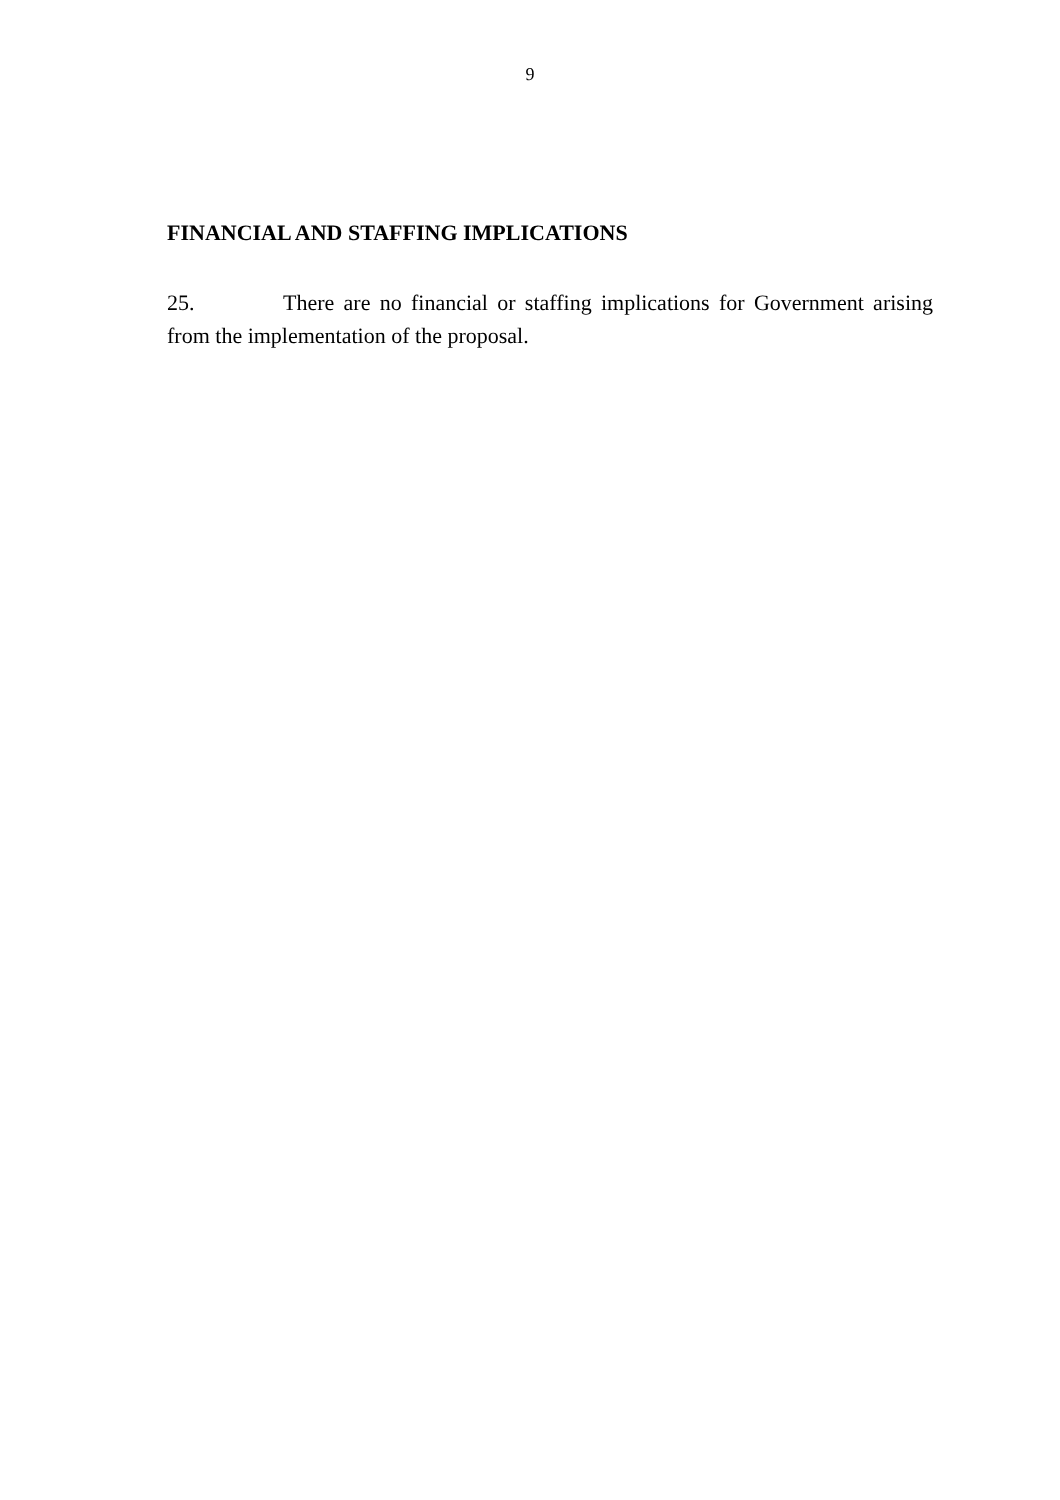9
FINANCIAL AND STAFFING IMPLICATIONS
25. There are no financial or staffing implications for Government arising from the implementation of the proposal.